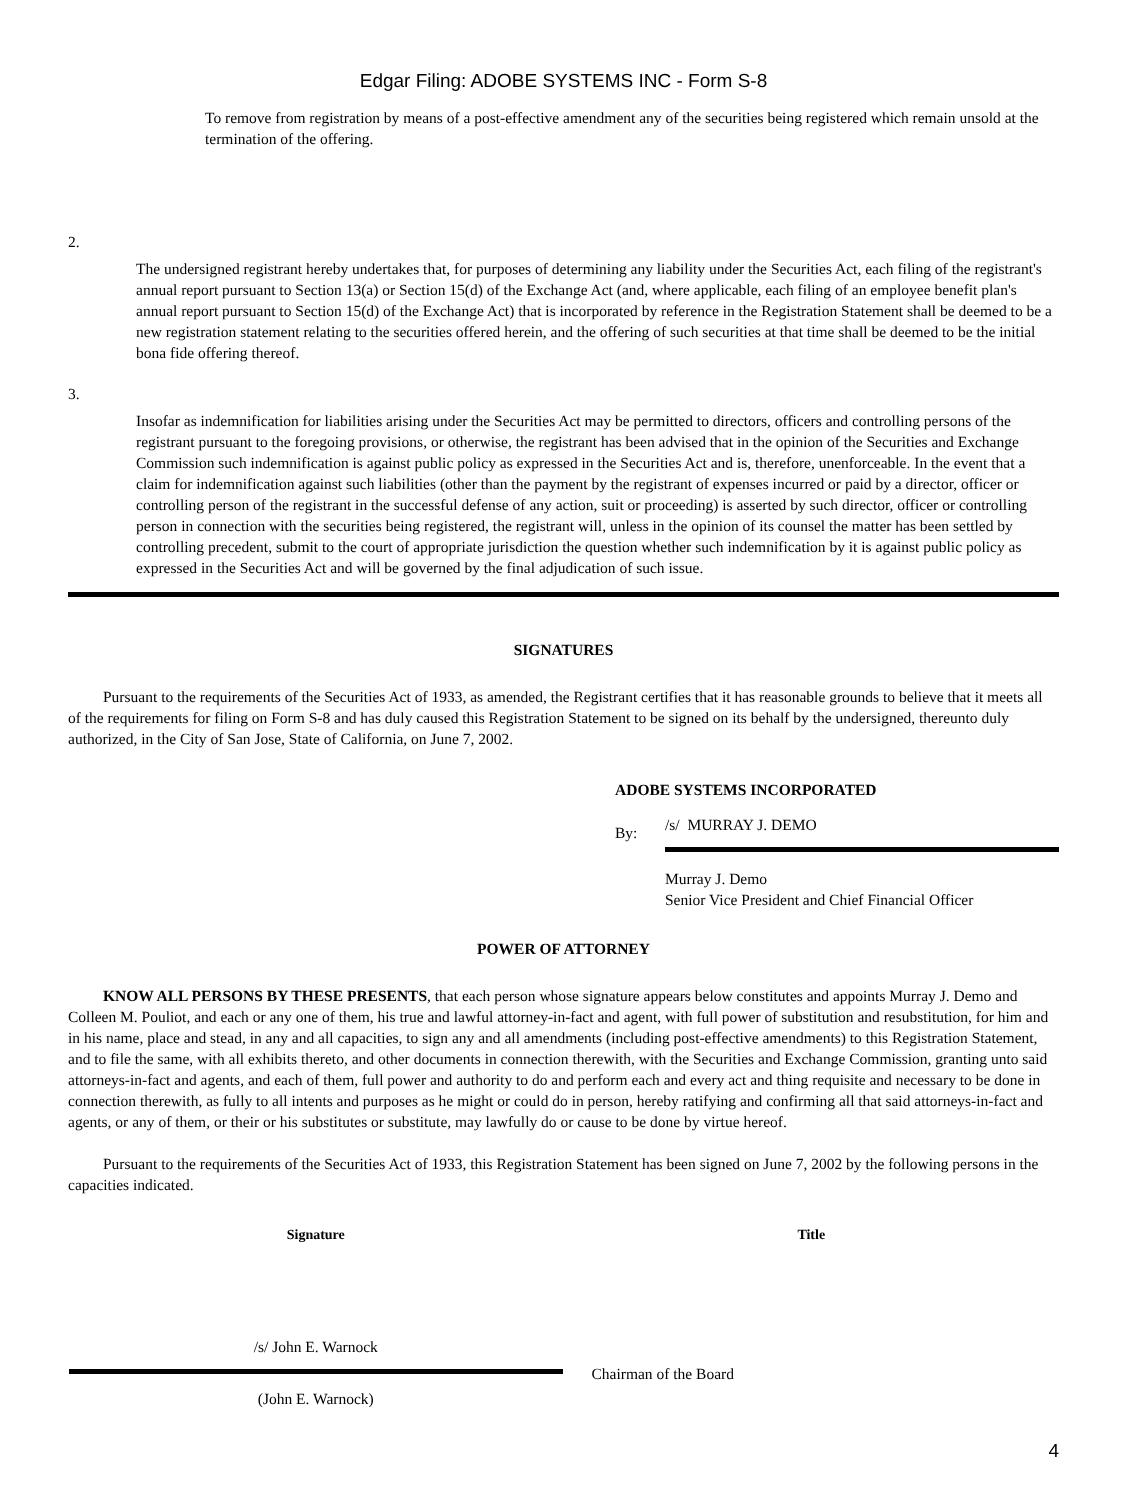Edgar Filing: ADOBE SYSTEMS INC - Form S-8
To remove from registration by means of a post-effective amendment any of the securities being registered which remain unsold at the termination of the offering.
2.
The undersigned registrant hereby undertakes that, for purposes of determining any liability under the Securities Act, each filing of the registrant's annual report pursuant to Section 13(a) or Section 15(d) of the Exchange Act (and, where applicable, each filing of an employee benefit plan's annual report pursuant to Section 15(d) of the Exchange Act) that is incorporated by reference in the Registration Statement shall be deemed to be a new registration statement relating to the securities offered herein, and the offering of such securities at that time shall be deemed to be the initial bona fide offering thereof.
3.
Insofar as indemnification for liabilities arising under the Securities Act may be permitted to directors, officers and controlling persons of the registrant pursuant to the foregoing provisions, or otherwise, the registrant has been advised that in the opinion of the Securities and Exchange Commission such indemnification is against public policy as expressed in the Securities Act and is, therefore, unenforceable. In the event that a claim for indemnification against such liabilities (other than the payment by the registrant of expenses incurred or paid by a director, officer or controlling person of the registrant in the successful defense of any action, suit or proceeding) is asserted by such director, officer or controlling person in connection with the securities being registered, the registrant will, unless in the opinion of its counsel the matter has been settled by controlling precedent, submit to the court of appropriate jurisdiction the question whether such indemnification by it is against public policy as expressed in the Securities Act and will be governed by the final adjudication of such issue.
SIGNATURES
Pursuant to the requirements of the Securities Act of 1933, as amended, the Registrant certifies that it has reasonable grounds to believe that it meets all of the requirements for filing on Form S-8 and has duly caused this Registration Statement to be signed on its behalf by the undersigned, thereunto duly authorized, in the City of San Jose, State of California, on June 7, 2002.
ADOBE SYSTEMS INCORPORATED
By:
/s/ MURRAY J. DEMO
Murray J. Demo
Senior Vice President and Chief Financial Officer
POWER OF ATTORNEY
KNOW ALL PERSONS BY THESE PRESENTS, that each person whose signature appears below constitutes and appoints Murray J. Demo and Colleen M. Pouliot, and each or any one of them, his true and lawful attorney-in-fact and agent, with full power of substitution and resubstitution, for him and in his name, place and stead, in any and all capacities, to sign any and all amendments (including post-effective amendments) to this Registration Statement, and to file the same, with all exhibits thereto, and other documents in connection therewith, with the Securities and Exchange Commission, granting unto said attorneys-in-fact and agents, and each of them, full power and authority to do and perform each and every act and thing requisite and necessary to be done in connection therewith, as fully to all intents and purposes as he might or could do in person, hereby ratifying and confirming all that said attorneys-in-fact and agents, or any of them, or their or his substitutes or substitute, may lawfully do or cause to be done by virtue hereof.
Pursuant to the requirements of the Securities Act of 1933, this Registration Statement has been signed on June 7, 2002 by the following persons in the capacities indicated.
| Signature | Title |
| --- | --- |
| /s/ John E. Warnock (John E. Warnock) | Chairman of the Board |
4